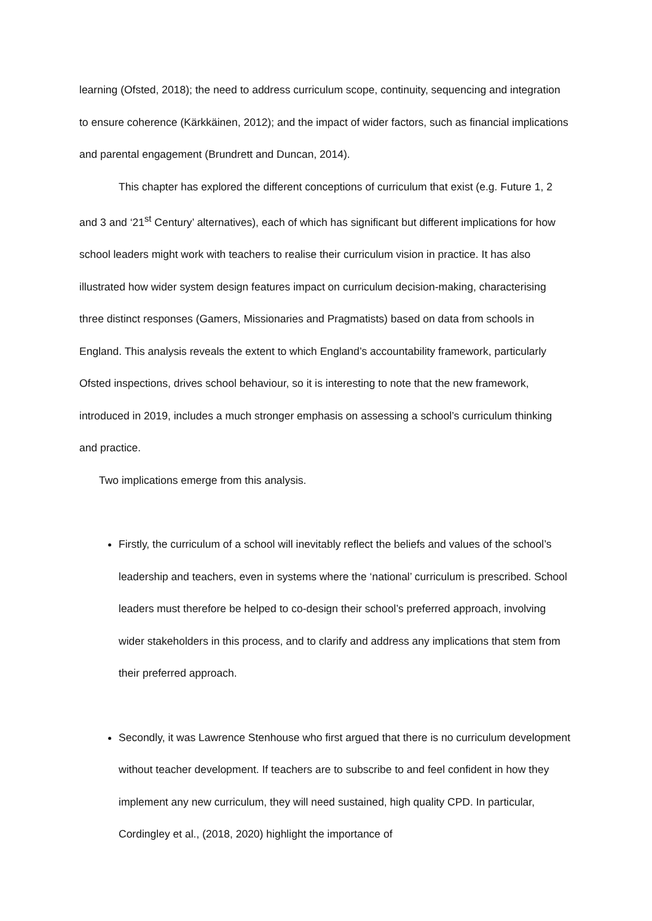learning (Ofsted, 2018); the need to address curriculum scope, continuity, sequencing and integration to ensure coherence (Kärkkäinen, 2012); and the impact of wider factors, such as financial implications and parental engagement (Brundrett and Duncan, 2014).
This chapter has explored the different conceptions of curriculum that exist (e.g. Future 1, 2 and 3 and ‘21<sup>st</sup> Century’ alternatives), each of which has significant but different implications for how school leaders might work with teachers to realise their curriculum vision in practice. It has also illustrated how wider system design features impact on curriculum decision-making, characterising three distinct responses (Gamers, Missionaries and Pragmatists) based on data from schools in England. This analysis reveals the extent to which England’s accountability framework, particularly Ofsted inspections, drives school behaviour, so it is interesting to note that the new framework, introduced in 2019, includes a much stronger emphasis on assessing a school’s curriculum thinking and practice.
Two implications emerge from this analysis.
Firstly, the curriculum of a school will inevitably reflect the beliefs and values of the school’s leadership and teachers, even in systems where the ‘national’ curriculum is prescribed. School leaders must therefore be helped to co-design their school’s preferred approach, involving wider stakeholders in this process, and to clarify and address any implications that stem from their preferred approach.
Secondly, it was Lawrence Stenhouse who first argued that there is no curriculum development without teacher development. If teachers are to subscribe to and feel confident in how they implement any new curriculum, they will need sustained, high quality CPD. In particular, Cordingley et al., (2018, 2020) highlight the importance of